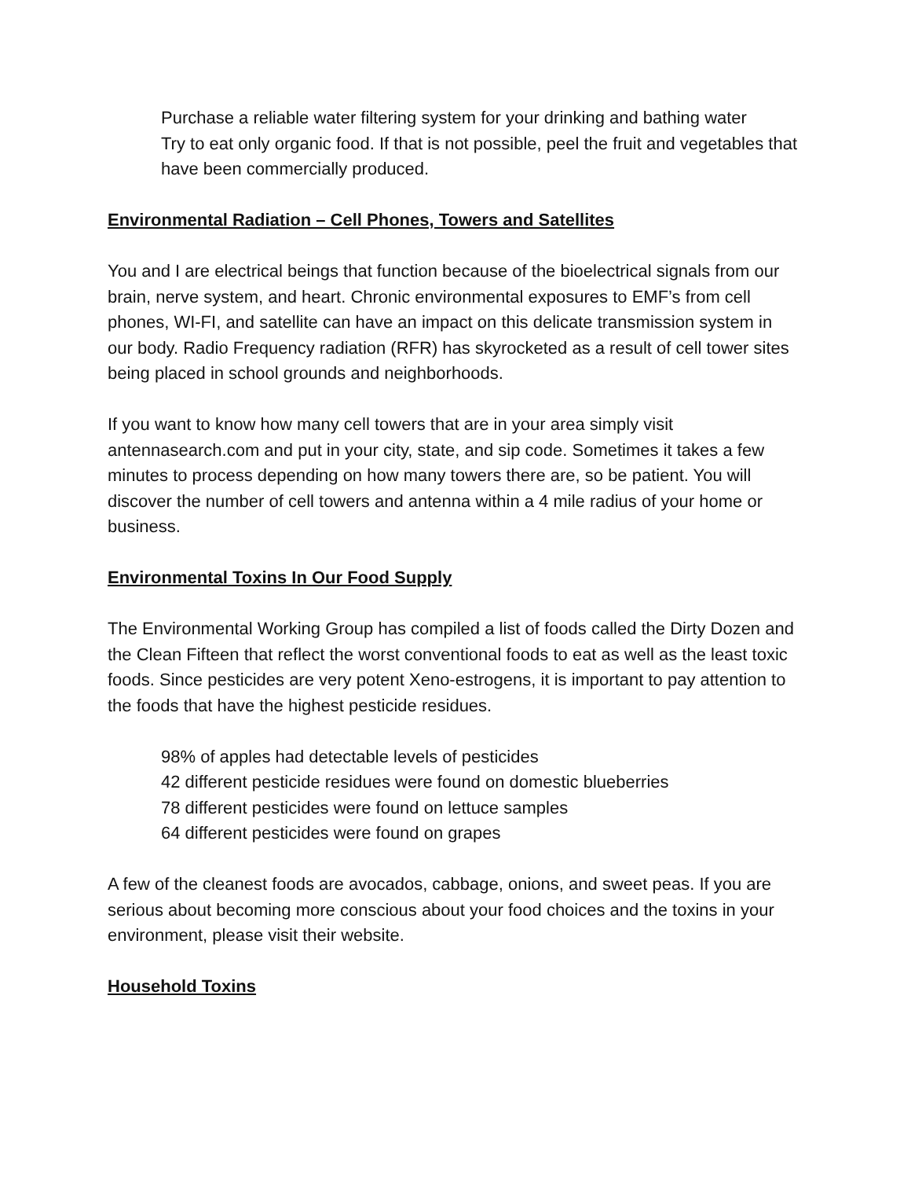Purchase a reliable water filtering system for your drinking and bathing water
Try to eat only organic food. If that is not possible, peel the fruit and vegetables that have been commercially produced.
Environmental Radiation – Cell Phones, Towers and Satellites
You and I are electrical beings that function because of the bioelectrical signals from our brain, nerve system, and heart. Chronic environmental exposures to EMF’s from cell phones, WI-FI, and satellite can have an impact on this delicate transmission system in our body. Radio Frequency radiation (RFR) has skyrocketed as a result of cell tower sites being placed in school grounds and neighborhoods.
If you want to know how many cell towers that are in your area simply visit antennasearch.com and put in your city, state, and sip code. Sometimes it takes a few minutes to process depending on how many towers there are, so be patient. You will discover the number of cell towers and antenna within a 4 mile radius of your home or business.
Environmental Toxins In Our Food Supply
The Environmental Working Group has compiled a list of foods called the Dirty Dozen and the Clean Fifteen that reflect the worst conventional foods to eat as well as the least toxic foods. Since pesticides are very potent Xeno-estrogens, it is important to pay attention to the foods that have the highest pesticide residues.
98% of apples had detectable levels of pesticides
42 different pesticide residues were found on domestic blueberries
78 different pesticides were found on lettuce samples
64 different pesticides were found on grapes
A few of the cleanest foods are avocados, cabbage, onions, and sweet peas. If you are serious about becoming more conscious about your food choices and the toxins in your environment, please visit their website.
Household Toxins